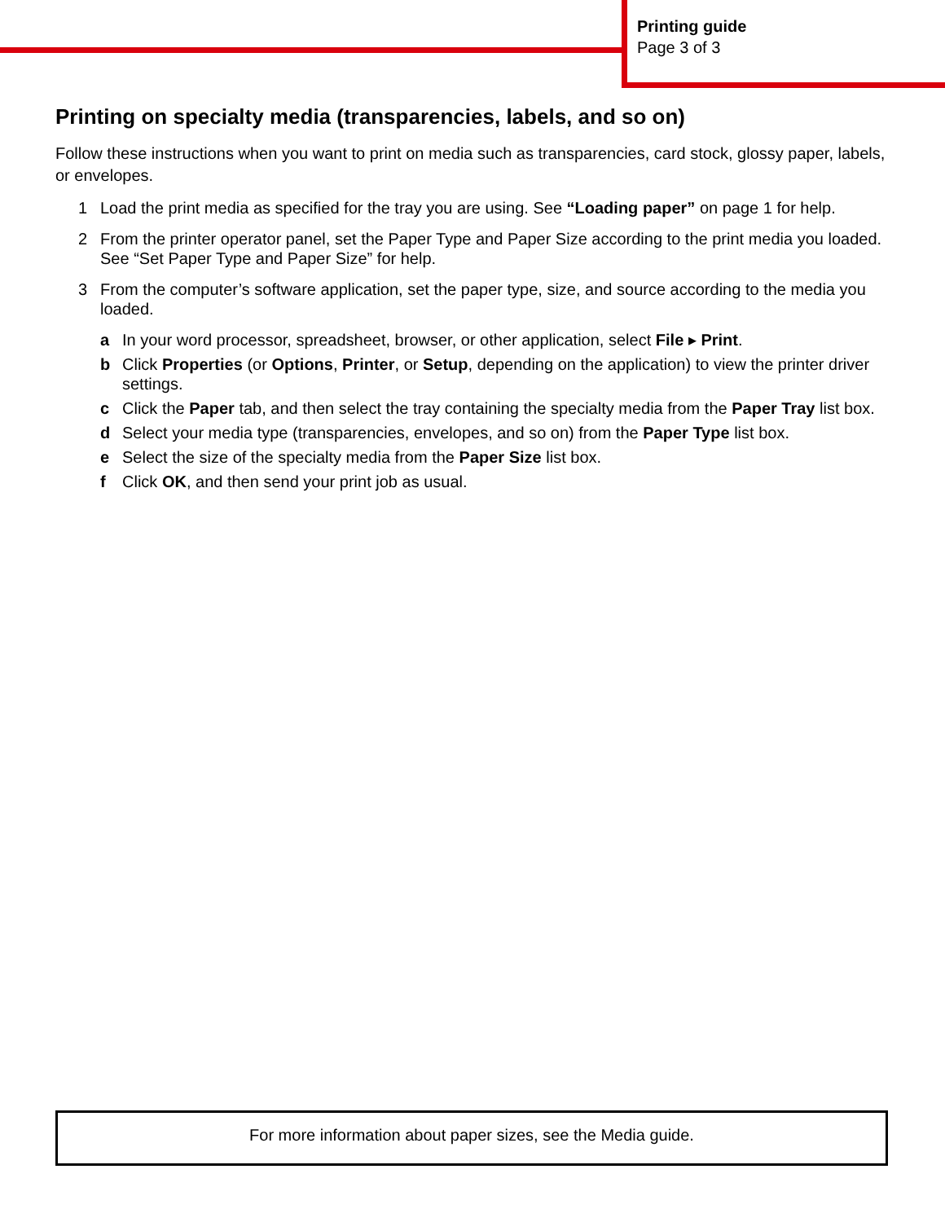Printing guide
Page 3 of 3
Printing on specialty media (transparencies, labels, and so on)
Follow these instructions when you want to print on media such as transparencies, card stock, glossy paper, labels, or envelopes.
1 Load the print media as specified for the tray you are using. See “Loading paper” on page 1 for help.
2 From the printer operator panel, set the Paper Type and Paper Size according to the print media you loaded. See “Set Paper Type and Paper Size” for help.
3 From the computer’s software application, set the paper type, size, and source according to the media you loaded.
a In your word processor, spreadsheet, browser, or other application, select File ▸ Print.
b Click Properties (or Options, Printer, or Setup, depending on the application) to view the printer driver settings.
c Click the Paper tab, and then select the tray containing the specialty media from the Paper Tray list box.
d Select your media type (transparencies, envelopes, and so on) from the Paper Type list box.
e Select the size of the specialty media from the Paper Size list box.
f Click OK, and then send your print job as usual.
For more information about paper sizes, see the Media guide.